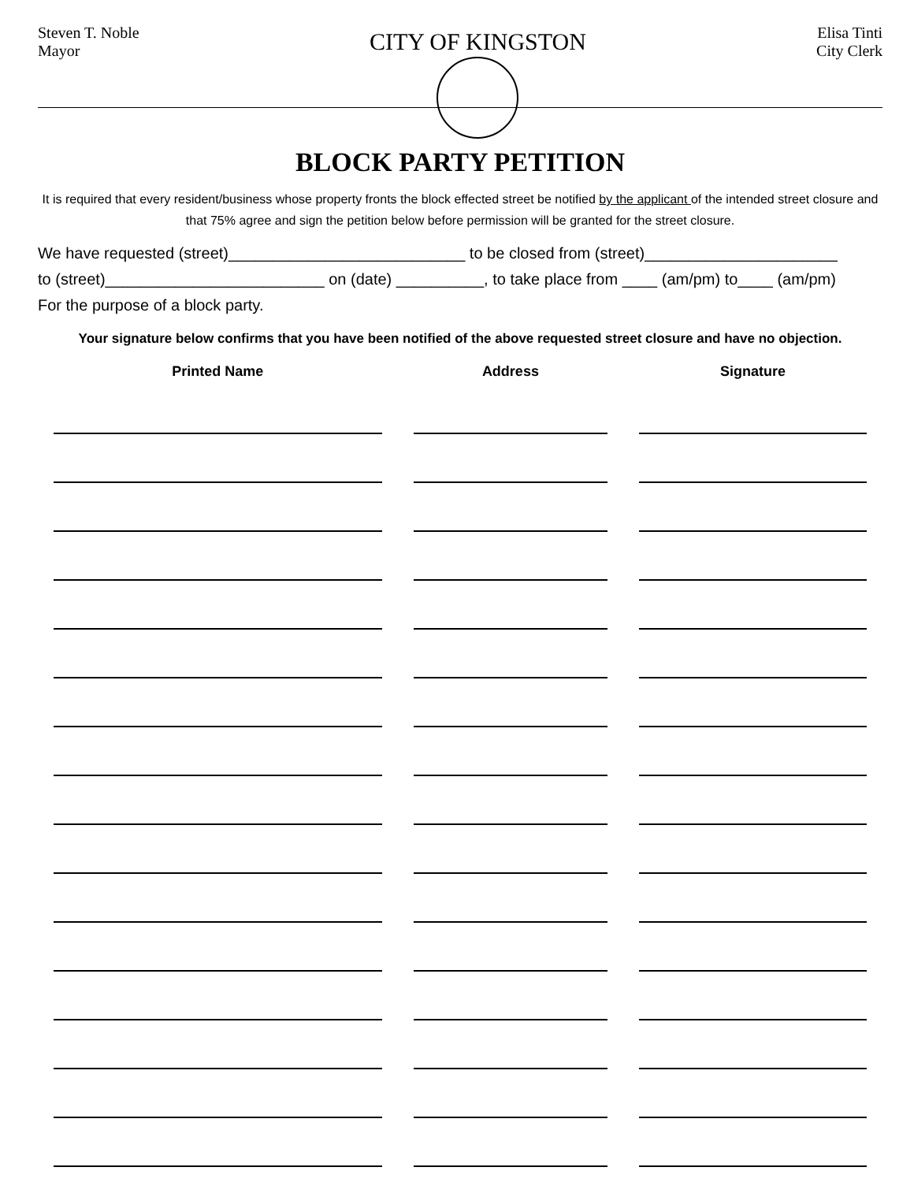Steven T. Noble
Mayor
CITY OF KINGSTON
Elisa Tinti
City Clerk
BLOCK PARTY PETITION
It is required that every resident/business whose property fronts the block effected street be notified by the applicant of the intended street closure and that 75% agree and sign the petition below before permission will be granted for the street closure.
We have requested (street)___________________________ to be closed from (street)______________________
to (street)_________________________ on (date) __________, to take place from ____ (am/pm) to____ (am/pm)
For the purpose of a block party.
Your signature below confirms that you have been notified of the above requested street closure and have no objection.
| Printed Name | Address | Signature |
| --- | --- | --- |